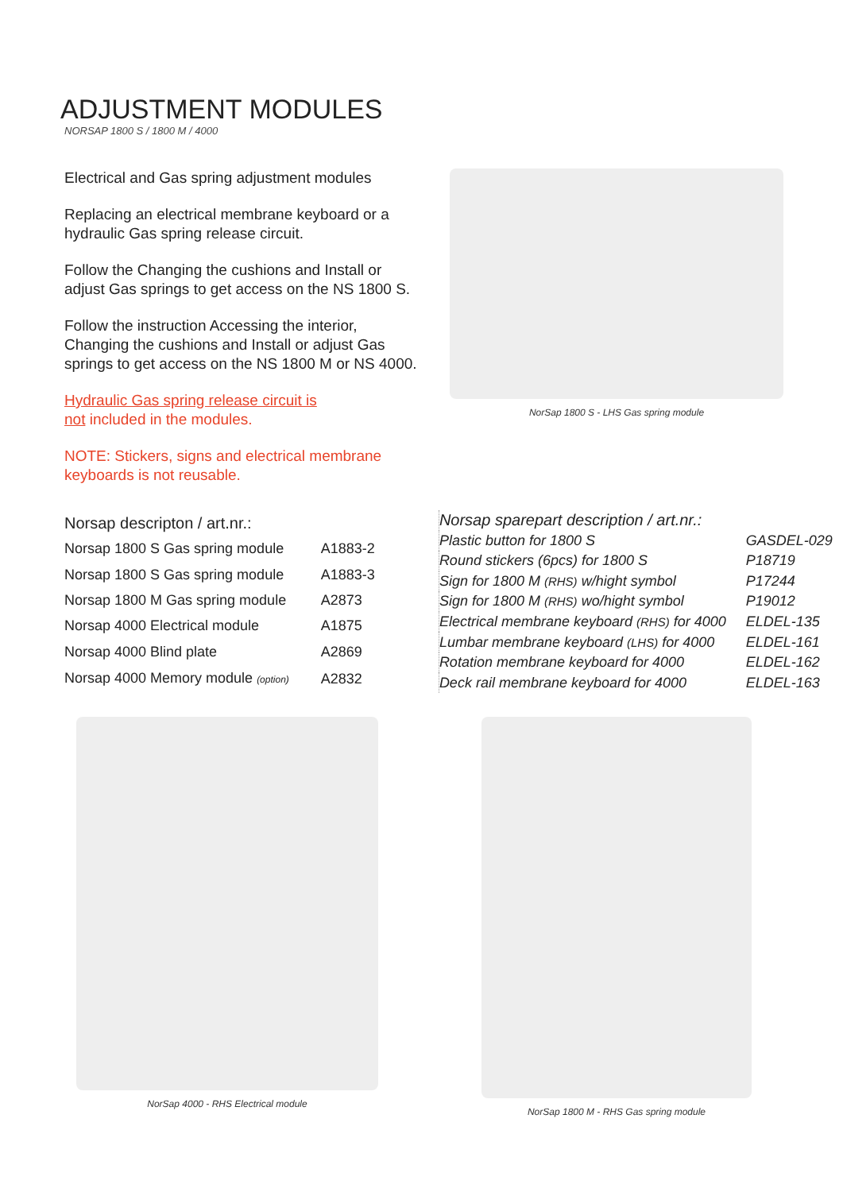ADJUSTMENT MODULES
NORSAP 1800 S / 1800 M / 4000
Electrical and Gas spring adjustment modules
Replacing an electrical membrane keyboard or a hydraulic Gas spring release circuit.
Follow the Changing the cushions and Install or adjust Gas springs to get access on the NS 1800 S.
Follow the instruction Accessing the interior, Changing the cushions and Install or adjust Gas springs to get access on the NS 1800 M or NS 4000.
Hydraulic Gas spring release circuit is
not included in the modules.
NOTE: Stickers, signs and electrical membrane keyboards is not reusable.
NorSap 1800 S - LHS Gas spring module
| Norsap descripton / art.nr.: | |
| --- | --- |
| Norsap 1800 S Gas spring module | A1883-2 |
| Norsap 1800 S Gas spring module | A1883-3 |
| Norsap 1800 M Gas spring module | A2873 |
| Norsap 4000 Electrical module | A1875 |
| Norsap 4000 Blind plate | A2869 |
| Norsap 4000 Memory module (option) | A2832 |
| Norsap sparepart description / art.nr.: | |
| --- | --- |
| Plastic button for 1800 S | GASDEL-029 |
| Round stickers (6pcs) for 1800 S | P18719 |
| Sign for 1800 M (RHS) w/hight symbol | P17244 |
| Sign for 1800 M (RHS) wo/hight symbol | P19012 |
| Electrical membrane keyboard (RHS) for 4000 | ELDEL-135 |
| Lumbar membrane keyboard (LHS) for 4000 | ELDEL-161 |
| Rotation membrane keyboard for 4000 | ELDEL-162 |
| Deck rail membrane keyboard for 4000 | ELDEL-163 |
NorSap 4000 - RHS Electrical module NorSap 1800 M - RHS Gas spring module